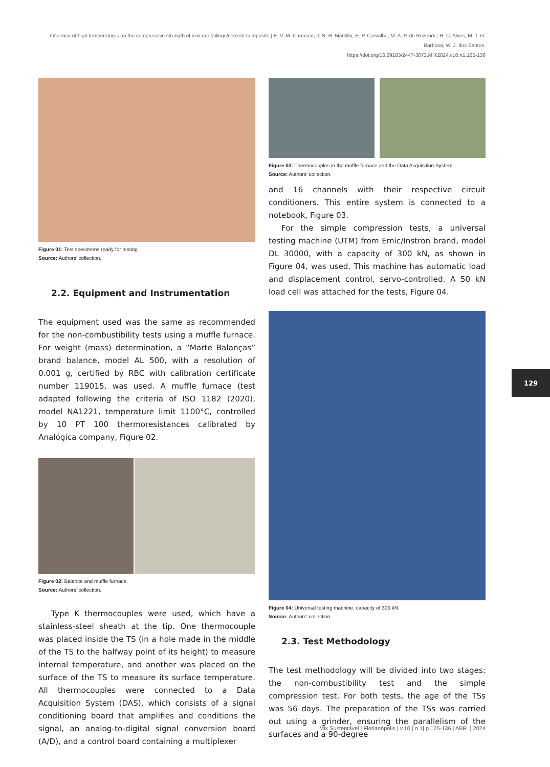Influence of high temperatures on the compressive strength of iron ore tailings/cement composite | E. V. M. Carrasco; J. N. R. Mantilla; E. P. Carvalho; M. A. P. de Rezende; R. C. Alves; M. T. G. Barbosa; W. J. dos Santos.
https://doi.org/10.29183/2447-3073.MIX2024.v10.n1.125-136
Figure 01: Test specimens ready for testing.
Source: Authors' collection.
2.2. Equipment and Instrumentation
The equipment used was the same as recommended for the non-combustibility tests using a muffle furnace. For weight (mass) determination, a “Marte Balanças” brand balance, model AL 500, with a resolution of 0.001 g, certified by RBC with calibration certificate number 119015, was used. A muffle furnace (test adapted following the criteria of ISO 1182 (2020), model NA1221, temperature limit 1100°C, controlled by 10 PT 100 thermoresistances calibrated by Analógica company, Figure 02.
Figure 02: Balance and muffle furnace.
Source: Authors' collection.
Type K thermocouples were used, which have a stainless-steel sheath at the tip. One thermocouple was placed inside the TS (in a hole made in the middle of the TS to the halfway point of its height) to measure internal temperature, and another was placed on the surface of the TS to measure its surface temperature. All thermocouples were connected to a Data Acquisition System (DAS), which consists of a signal conditioning board that amplifies and conditions the signal, an analog-to-digital signal conversion board (A/D), and a control board containing a multiplexer
Figure 03: Thermocouples in the muffle furnace and the Data Acquisition System.
Source: Authors' collection.
and 16 channels with their respective circuit conditioners. This entire system is connected to a notebook, Figure 03.
For the simple compression tests, a universal testing machine (UTM) from Emic/Instron brand, model DL 30000, with a capacity of 300 kN, as shown in Figure 04, was used. This machine has automatic load and displacement control, servo-controlled. A 50 kN load cell was attached for the tests, Figure 04.
Figure 04: Universal testing machine, capacity of 300 kN.
Source: Authors' collection.
2.3. Test Methodology
The test methodology will be divided into two stages: the non-combustibility test and the simple compression test. For both tests, the age of the TSs was 56 days. The preparation of the TSs was carried out using a grinder, ensuring the parallelism of the surfaces and a 90-degree
129
Mix Sustentável | Florianópolis | v.10 | n.1| p.125-136 | ABR. | 2024